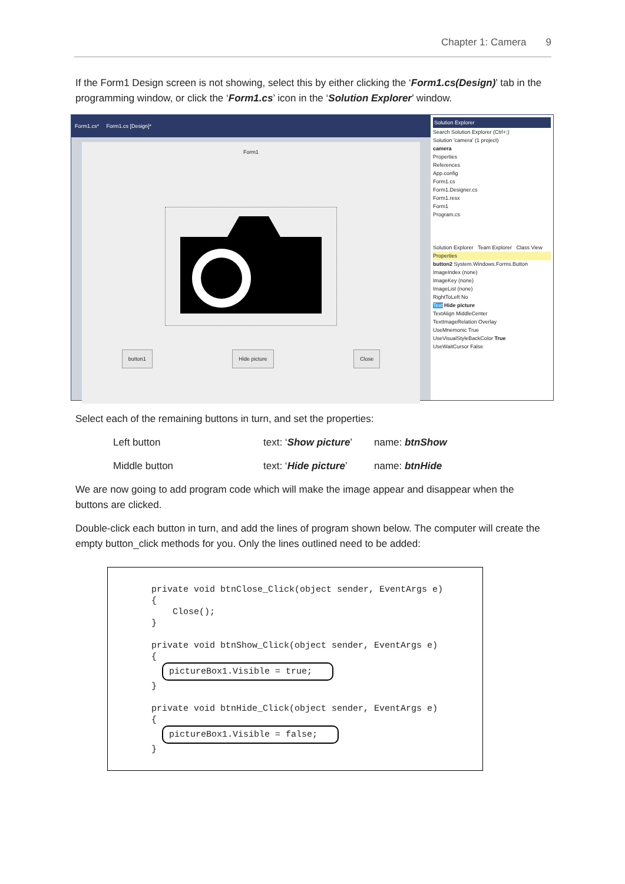Chapter 1: Camera 9
If the Form1 Design screen is not showing, select this by either clicking the ‘Form1.cs(Design)’ tab in the programming window, or click the ‘Form1.cs’ icon in the ‘Solution Explorer’ window.
Form1.cs* Form1.cs [Design]*
Form1
button1 Hide picture Close
Solution Explorer
Search Solution Explorer (Ctrl+;)
Solution 'camera' (1 project)
camera
Properties
References
App.config
Form1.cs
Form1.Designer.cs
Form1.resx
Form1
Program.cs
Solution Explorer Team Explorer Class View
Properties
button2 System.Windows.Forms.Button
ImageIndex (none)
ImageKey (none)
ImageList (none)
RightToLeft No
Text Hide picture
TextAlign MiddleCenter
TextImageRelation Overlay
UseMnemonic True
UseVisualStyleBackColor True
UseWaitCursor False
Select each of the remaining buttons in turn, and set the properties:
Left button text: ‘Show picture’ name: btnShow
Middle button text: ‘Hide picture’ name: btnHide
We are now going to add program code which will make the image appear and disappear when the buttons are clicked.
Double-click each button in turn, and add the lines of program shown below. The computer will create the empty button_click methods for you. Only the lines outlined need to be added:
private void btnClose_Click(object sender, EventArgs e) { Close(); } private void btnShow_Click(object sender, EventArgs e) { pictureBox1.Visible = true; } private void btnHide_Click(object sender, EventArgs e) { pictureBox1.Visible = false; }